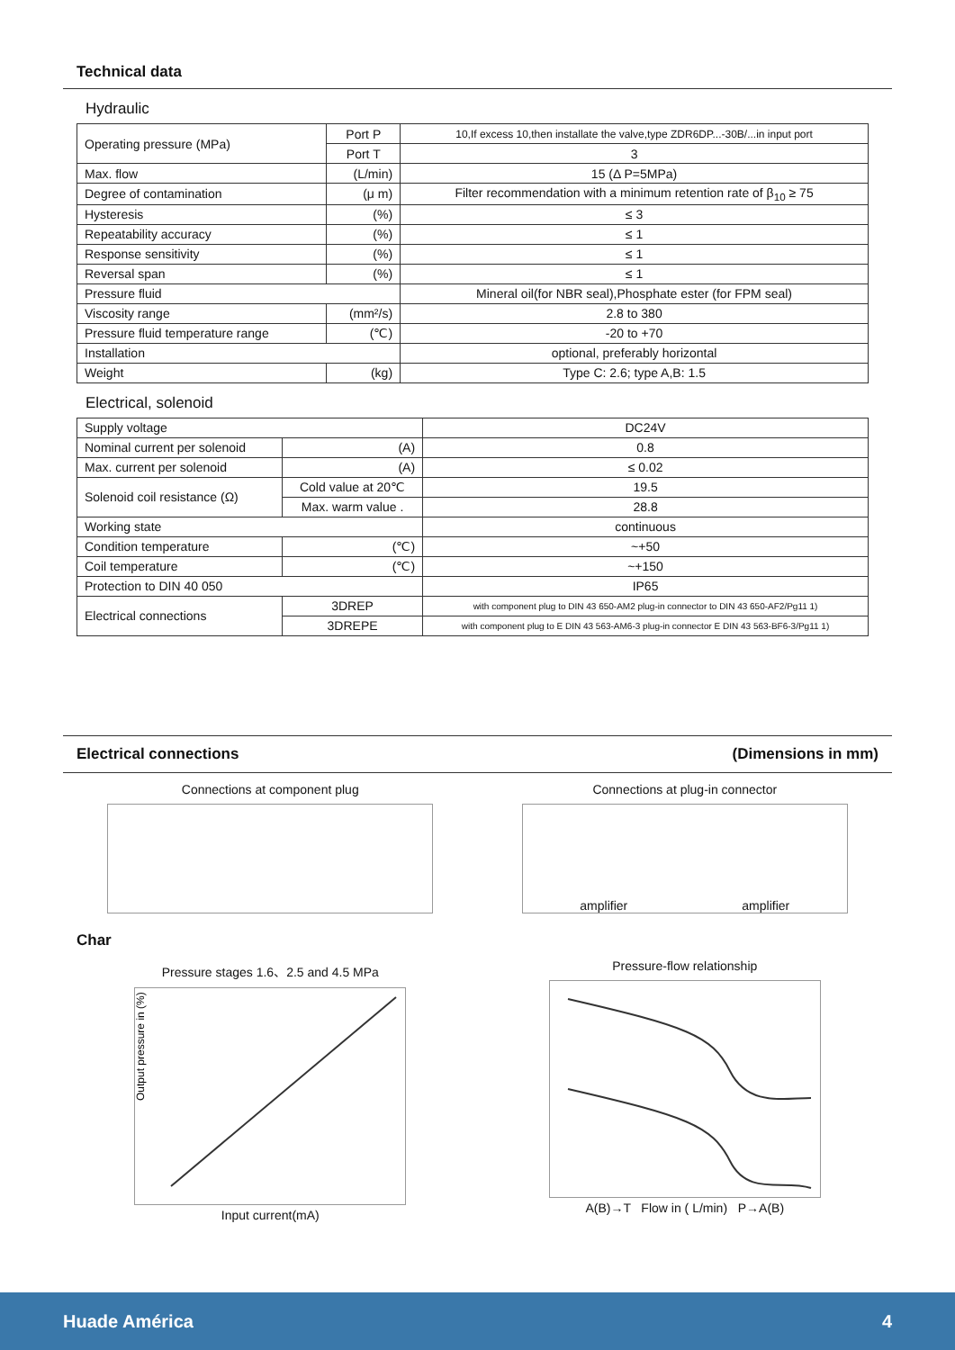Technical data
Hydraulic
| Operating pressure (MPa) | Port P | 10,If excess 10,then installate the valve,type ZDR6DP...-30B/...in input port |
| | Port T | 3 |
| Max. flow | (L/min) | 15 (Δ P=5MPa) |
| Degree of contamination | (μ m) | Filter recommendation with a minimum retention rate of β<sub>10</sub> ≥ 75 |
| Hysteresis | (%) | ≤ 3 |
| Repeatability accuracy | (%) | ≤ 1 |
| Response sensitivity | (%) | ≤ 1 |
| Reversal span | (%) | ≤ 1 |
| Pressure fluid | | Mineral oil(for NBR seal),Phosphate ester (for FPM seal) |
| Viscosity range | (mm²/s) | 2.8 to 380 |
| Pressure fluid temperature range | (℃) | -20 to +70 |
| Installation | | optional, preferably horizontal |
| Weight | (kg) | Type C: 2.6; type A,B: 1.5 |
Electrical, solenoid
| Supply voltage | | DC24V |
| Nominal current per solenoid | (A) | 0.8 |
| Max. current per solenoid | (A) | ≤ 0.02 |
| Solenoid coil resistance (Ω) | Cold value at 20℃ | 19.5 |
| | Max. warm value . | 28.8 |
| Working state | | continuous |
| Condition temperature | (℃) | ~+50 |
| Coil temperature | (℃) | ~+150 |
| Protection to DIN 40 050 | | IP65 |
| Electrical connections | 3DREP | with component plug to DIN 43 650-AM2 plug-in connector to DIN 43 650-AF2/Pg11 1) |
| | 3DREPE | with component plug to E DIN 43 563-AM6-3 plug-in connector E DIN 43 563-BF6-3/Pg11 1) |
Electrical connections (Dimensions in mm)
Connections at component plug Connections at plug-in connector
amplifier amplifier
Char
Pressure stages 1.6、2.5 and 4.5 MPa
Output pressure in (%)
Input current(mA)
Pressure-flow relationship
A(B)→T Flow in ( L/min) P→A(B)
Huade América 4